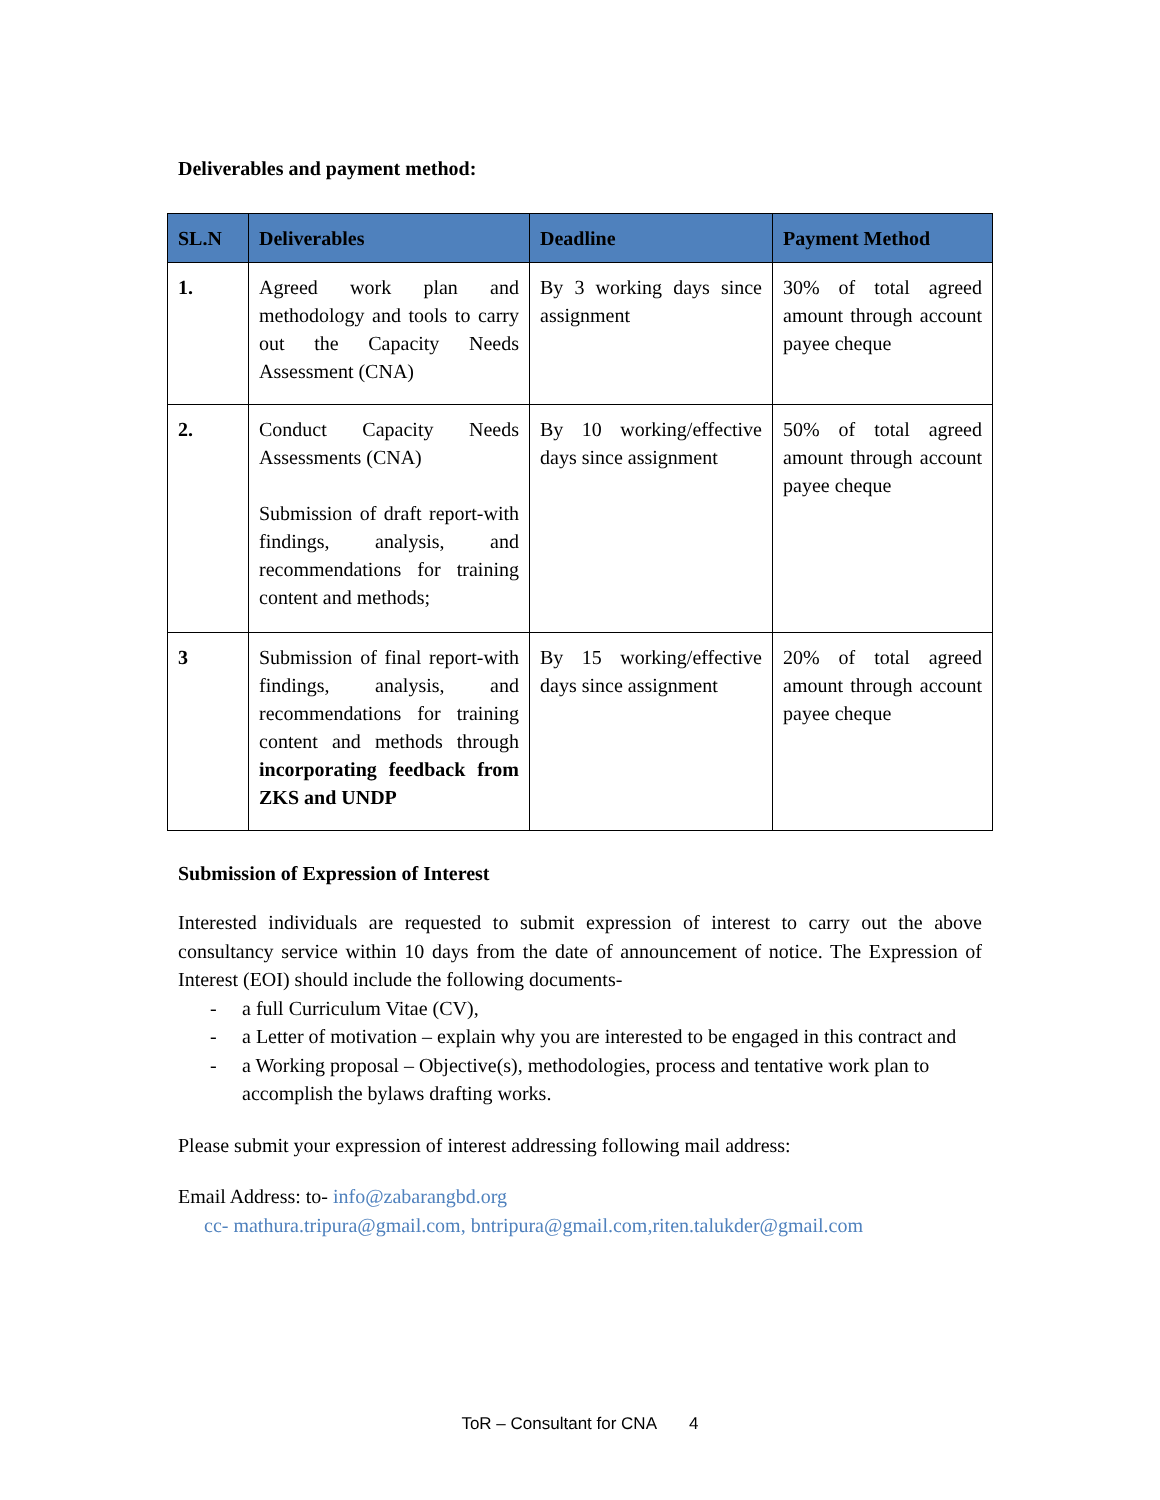Deliverables and payment method:
| SL.N | Deliverables | Deadline | Payment Method |
| --- | --- | --- | --- |
| 1. | Agreed work plan and methodology and tools to carry out the Capacity Needs Assessment (CNA) | By 3 working days since assignment | 30% of total agreed amount through account payee cheque |
| 2. | Conduct Capacity Needs Assessments (CNA) Submission of draft report-with findings, analysis, and recommendations for training content and methods; | By 10 working/effective days since assignment | 50% of total agreed amount through account payee cheque |
| 3 | Submission of final report-with findings, analysis, and recommendations for training content and methods through incorporating feedback from ZKS and UNDP | By 15 working/effective days since assignment | 20% of total agreed amount through account payee cheque |
Submission of Expression of Interest
Interested individuals are requested to submit expression of interest to carry out the above consultancy service within 10 days from the date of announcement of notice. The Expression of Interest (EOI) should include the following documents-
- a full Curriculum Vitae (CV),
- a Letter of motivation – explain why you are interested to be engaged in this contract and
- a Working proposal – Objective(s), methodologies, process and tentative work plan to accomplish the bylaws drafting works.
Please submit your expression of interest addressing following mail address:
Email Address: to- info@zabarangbd.org
cc- mathura.tripura@gmail.com, bntripura@gmail.com,riten.talukder@gmail.com
ToR – Consultant for CNA 4